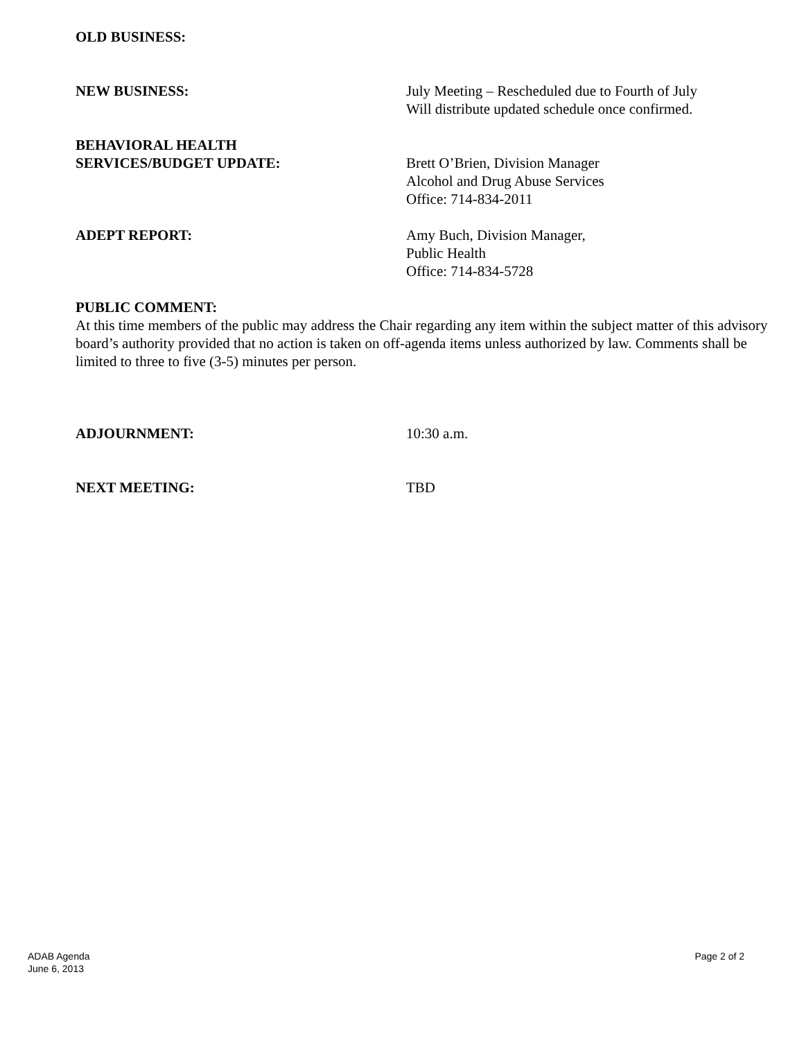OLD BUSINESS:
NEW BUSINESS: July Meeting – Rescheduled due to Fourth of July
Will distribute updated schedule once confirmed.
BEHAVIORAL HEALTH
SERVICES/BUDGET UPDATE:
Brett O’Brien, Division Manager
Alcohol and Drug Abuse Services
Office: 714-834-2011
ADEPT REPORT: Amy Buch, Division Manager,
Public Health
Office: 714-834-5728
PUBLIC COMMENT:
At this time members of the public may address the Chair regarding any item within the subject matter of this advisory board’s authority provided that no action is taken on off-agenda items unless authorized by law. Comments shall be limited to three to five (3-5) minutes per person.
ADJOURNMENT: 10:30 a.m.
NEXT MEETING: TBD
ADAB Agenda
June 6, 2013
Page 2 of 2